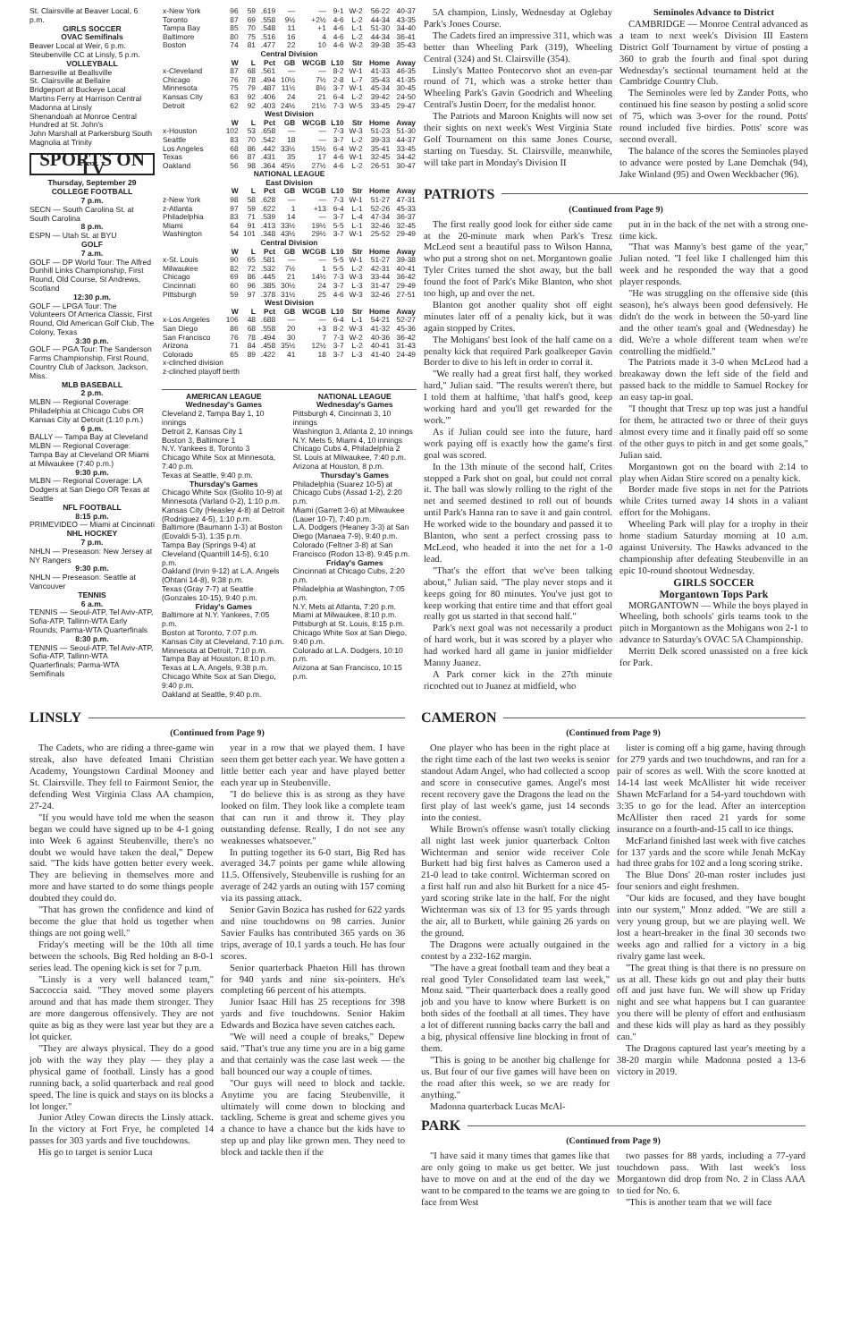St. Clairsville at Beaver Local, 6 p.m.
GIRLS SOCCER
OVAC Semifinals
Beaver Local at Weir, 6 p.m.
Steubenville CC at Linsly, 5 p.m.
VOLLEYBALL
Barnesville at Beallsville
St. Clairsville at Bellaire
Bridgeport at Buckeye Local
Martins Ferry at Harrison Central
Madonna at Linsly
Shenandoah at Monroe Central
Hundred at St. John's
John Marshall at Parkersburg South
Magnolia at Trinity
SPORTS ON TV
Thursday, September 29
COLLEGE FOOTBALL
7 p.m.
SECN — South Carolina St. at South Carolina
8 p.m.
ESPN — Utah St. at BYU
GOLF
7 a.m.
GOLF — DP World Tour: The Alfred Dunhill Links Championship, First Round, Old Course, St Andrews, Scotland
12:30 p.m.
GOLF — LPGA Tour: The Volunteers Of America Classic, First Round, Old American Golf Club, The Colony, Texas
3:30 p.m.
GOLF — PGA Tour: The Sanderson Farms Championship, First Round, Country Club of Jackson, Jackson, Miss.
MLB BASEBALL
2 p.m.
MLBN — Regional Coverage: Philadelphia at Chicago Cubs OR Kansas City at Detroit (1:10 p.m.)
6 p.m.
BALLY — Tampa Bay at Cleveland
MLBN — Regional Coverage: Tampa Bay at Cleveland OR Miami at Milwaukee (7:40 p.m.)
9:30 p.m.
MLBN — Regional Coverage: LA Dodgers at San Diego OR Texas at Seattle
NFL FOOTBALL
8:15 p.m.
PRIMEVIDEO — Miami at Cincinnati
NHL HOCKEY
7 p.m.
NHLN — Preseason: New Jersey at NY Rangers
9:30 p.m.
NHLN — Preseason: Seattle at Vancouver
TENNIS
6 a.m.
TENNIS — Seoul-ATP, Tel Aviv-ATP, Sofia-ATP, Tallinn-WTA Early Rounds; Parma-WTA Quarterfinals
8:30 p.m.
TENNIS — Seoul-ATP, Tel Aviv-ATP, Sofia-ATP, Tallinn-WTA Quarterfinals; Parma-WTA Semifinals
| x-New York | 96 | 59 | .619 | — | — | 9-1 | W-2 | 56-22 | 40-37 |
| Toronto | 87 | 69 | .558 | 9½ | +2½ | 4-6 | L-2 | 44-34 | 43-35 |
| Tampa Bay | 85 | 70 | .548 | 11 | +1 | 4-6 | L-1 | 51-30 | 34-40 |
| Baltimore | 80 | 75 | .516 | 16 | 4 | 4-6 | L-2 | 44-34 | 36-41 |
| Boston | 74 | 81 | .477 | 22 | 10 | 4-6 | W-2 | 39-38 | 35-43 |
| Central Division | | | | | | | | | |
| | W | L | Pct | GB | WCGB | L10 | Str | Home | Away |
| x-Cleveland | 87 | 68 | .561 | — | — | 8-2 | W-1 | 41-33 | 46-35 |
| Chicago | 76 | 78 | .494 | 10½ | 7½ | 2-8 | L-7 | 35-43 | 41-35 |
| Minnesota | 75 | 79 | .487 | 11½ | 8½ | 3-7 | W-1 | 45-34 | 30-45 |
| Kansas City | 63 | 92 | .406 | 24 | 21 | 6-4 | L-2 | 39-42 | 24-50 |
| Detroit | 62 | 92 | .403 | 24½ | 21½ | 7-3 | W-5 | 33-45 | 29-47 |
| West Division | | | | | | | | | |
| | W | L | Pct | GB | WCGB | L10 | Str | Home | Away |
| x-Houston | 102 | 53 | .658 | — | — | 7-3 | W-3 | 51-23 | 51-30 |
| Seattle | 83 | 70 | .542 | 18 | — | 3-7 | L-2 | 39-33 | 44-37 |
| Los Angeles | 68 | 86 | .442 | 33½ | 15½ | 6-4 | W-2 | 35-41 | 33-45 |
| Texas | 66 | 87 | .431 | 35 | 17 | 4-6 | W-1 | 32-45 | 34-42 |
| Oakland | 56 | 98 | .364 | 45½ | 27½ | 4-6 | L-2 | 26-51 | 30-47 |
| NATIONAL LEAGUE | | | | | | | | | |
| East Division | | | | | | | | | |
| | W | L | Pct | GB | WCGB | L10 | Str | Home | Away |
| z-New York | 98 | 58 | .628 | — | — | 7-3 | W-1 | 51-27 | 47-31 |
| z-Atlanta | 97 | 59 | .622 | 1 | +13 | 6-4 | L-1 | 52-26 | 45-33 |
| Philadelphia | 83 | 71 | .539 | 14 | — | 3-7 | L-4 | 47-34 | 36-37 |
| Miami | 64 | 91 | .413 | 33½ | 19½ | 5-5 | L-1 | 32-46 | 32-45 |
| Washington | 54 | 101 | .348 | 43½ | 29½ | 3-7 | W-1 | 25-52 | 29-49 |
| Central Division | | | | | | | | | |
| | W | L | Pct | GB | WCGB | L10 | Str | Home | Away |
| x-St. Louis | 90 | 65 | .581 | — | — | 5-5 | W-1 | 51-27 | 39-38 |
| Milwaukee | 82 | 72 | .532 | 7½ | 1 | 5-5 | L-2 | 42-31 | 40-41 |
| Chicago | 69 | 86 | .445 | 21 | 14½ | 7-3 | W-3 | 33-44 | 36-42 |
| Cincinnati | 60 | 96 | .385 | 30½ | 24 | 3-7 | L-3 | 31-47 | 29-49 |
| Pittsburgh | 59 | 97 | .378 | 31½ | 25 | 4-6 | W-3 | 32-46 | 27-51 |
| West Division | | | | | | | | | |
| | W | L | Pct | GB | WCGB | L10 | Str | Home | Away |
| x-Los Angeles | 106 | 48 | .688 | — | — | 6-4 | L-1 | 54-21 | 52-27 |
| San Diego | 86 | 68 | .558 | 20 | +3 | 8-2 | W-3 | 41-32 | 45-36 |
| San Francisco | 76 | 78 | .494 | 30 | 7 | 7-3 | W-2 | 40-36 | 36-42 |
| Arizona | 71 | 84 | .458 | 35½ | 12½ | 3-7 | L-2 | 40-41 | 31-43 |
| Colorado | 65 | 89 | .422 | 41 | 18 | 3-7 | L-3 | 41-40 | 24-49 |
| x-clinched division | | | | | | | | | |
| z-clinched playoff berth | | | | | | | | | |
AMERICAN LEAGUE
Wednesday's Games
Cleveland 2, Tampa Bay 1, 10 innings
Detroit 2, Kansas City 1
Boston 3, Baltimore 1
N.Y. Yankees 8, Toronto 3
Chicago White Sox at Minnesota, 7:40 p.m.
Texas at Seattle, 9:40 p.m.
Thursday's Games
Chicago White Sox (Giolito 10-9) at Minnesota (Varland 0-2), 1:10 p.m.
Kansas City (Heasley 4-8) at Detroit (Rodriguez 4-5), 1:10 p.m.
Baltimore (Baumann 1-3) at Boston (Eovaldi 5-3), 1:35 p.m.
Tampa Bay (Springs 9-4) at Cleveland (Quantrill 14-5), 6:10 p.m.
Oakland (Irvin 9-12) at L.A. Angels (Ohtani 14-8), 9:38 p.m.
Texas (Gray 7-7) at Seattle (Gonzales 10-15), 9:40 p.m.
Friday's Games
Baltimore at N.Y. Yankees, 7:05 p.m.
Boston at Toronto, 7:07 p.m.
Kansas City at Cleveland, 7:10 p.m.
Minnesota at Detroit, 7:10 p.m.
Tampa Bay at Houston, 8:10 p.m.
Texas at L.A. Angels, 9:38 p.m.
Chicago White Sox at San Diego, 9:40 p.m.
Oakland at Seattle, 9:40 p.m.
NATIONAL LEAGUE
Wednesday's Games
Pittsburgh 4, Cincinnati 3, 10 innings
Washington 3, Atlanta 2, 10 innings
N.Y. Mets 5, Miami 4, 10 innings
Chicago Cubs 4, Philadelphia 2
St. Louis at Milwaukee, 7:40 p.m.
Arizona at Houston, 8 p.m.
Thursday's Games
Philadelphia (Suarez 10-5) at Chicago Cubs (Assad 1-2), 2:20 p.m.
Miami (Garrett 3-6) at Milwaukee (Lauer 10-7), 7:40 p.m.
L.A. Dodgers (Heaney 3-3) at San Diego (Manaea 7-9), 9:40 p.m.
Colorado (Feltner 3-8) at San Francisco (Rodon 13-8), 9:45 p.m.
Friday's Games
Cincinnati at Chicago Cubs, 2:20 p.m.
Philadelphia at Washington, 7:05 p.m.
N.Y. Mets at Atlanta, 7:20 p.m.
Miami at Milwaukee, 8:10 p.m.
Pittsburgh at St. Louis, 8:15 p.m.
Chicago White Sox at San Diego, 9:40 p.m.
Colorado at L.A. Dodgers, 10:10 p.m.
Arizona at San Francisco, 10:15 p.m.
5A champion, Linsly, Wednesday at Oglebay Park's Jones Course.
The Cadets fired an impressive 311, which was better than Wheeling Park (319), Wheeling Central (324) and St. Clairsville (354).
Linsly's Matteo Pontecorvo shot an even-par round of 71, which was a stroke better than Wheeling Park's Gavin Goodrich and Wheeling Central's Justin Doerr, for the medalist honor.
The Patriots and Maroon Knights will now set their sights on next week's West Virginia State Golf Tournament on this same Jones Course, starting on Tuesday. St. Clairsville, meanwhile, will take part in Monday's Division II
Seminoles Advance to District
CAMBRIDGE — Monroe Central advanced as a team to next week's Division III Eastern District Golf Tournament by virtue of posting a 360 to grab the fourth and final spot during Wednesday's sectional tournament held at the Cambridge Country Club.
The Seminoles were led by Zander Potts, who continued his fine season by posting a solid score of 75, which was 3-over for the round. Potts' round included five birdies. Potts' score was second overall.
The balance of the scores the Seminoles played to advance were posted by Lane Demchak (94), Jake Winland (95) and Owen Weckbacher (96).
PATRIOTS
(Continued from Page 9)
The first really good look for either side came at the 20-minute mark when Park's Tresz McLeod sent a beautiful pass to Wilson Hanna, who put a strong shot on net. Morgantown goalie Tyler Crites turned the shot away, but the ball found the foot of Park's Mike Blanton, who shot too high, up and over the net.
Blanton got another quality shot off eight minutes later off of a penalty kick, but it was again stopped by Crites.
The Mohigans' best look of the half came on a penalty kick that required Park goalkeeper Gavin Border to dive to his left in order to corral it.
"We really had a great first half, they worked hard," Julian said. "The results weren't there, but I told them at halftime, 'that half's good, keep working hard and you'll get rewarded for the work.'"
As if Julian could see into the future, hard work paying off is exactly how the game's first goal was scored.
In the 13th minute of the second half, Crites stopped a Park shot on goal, but could not corral it. The ball was slowly rolling to the right of the net and seemed destined to roll out of bounds until Park's Hanna ran to save it and gain control. He worked wide to the boundary and passed it to Blanton, who sent a perfect crossing pass to McLeod, who headed it into the net for a 1-0 lead.
"That's the effort that we've been talking about," Julian said. "The play never stops and it keeps going for 80 minutes. You've just got to keep working that entire time and that effort goal really got us started in that second half."
Park's next goal was not necessarily a product of hard work, but it was scored by a player who had worked hard all game in junior midfielder Manny Juanez.
A Park corner kick in the 27th minute ricochted out to Juanez at midfield, who
put in in the back of the net with a strong one-time kick.
"That was Manny's best game of the year," Julian noted. "I feel like I challenged him this week and he responded the way that a good player responds.
"He was struggling on the offensive side (this season), he's always been good defensively. He didn't do the work in between the 50-yard line and the other team's goal and (Wednesday) he did. We're a whole different team when we're controlling the midfield."
The Patriots made it 3-0 when McLeod had a breakaway down the left side of the field and passed back to the middle to Samuel Rockey for an easy tap-in goal.
"I thought that Tresz up top was just a handful for them, he attracted two or three of their guys almost every time and it finally paid off so some of the other guys to pitch in and get some goals," Julian said.
Morgantown got on the board with 2:14 to play when Aidan Stire scored on a penalty kick.
Border made five stops in net for the Patriots while Crites turned away 14 shots in a valiant effort for the Mohigans.
Wheeling Park will play for a trophy in their home stadium Saturday morning at 10 a.m. against University. The Hawks advanced to the championship after defeating Steubenville in an epic 10-round shootout Wednesday.
GIRLS SOCCER
Morgantown Tops Park
MORGANTOWN — While the boys played in Wheeling, both schools' girls teams took to the pitch in Morgantown as the Mohigans won 2-1 to advance to Saturday's OVAC 5A Championship.
Merritt Delk scored unassisted on a free kick for Park.
LINSLY
(Continued from Page 9)
The Cadets, who are riding a three-game win streak, also have defeated Imani Christian Academy, Youngstown Cardinal Mooney and St. Clairsville. They fell to Fairmont Senior, the defending West Virginia Class AA champion, 27-24.
"If you would have told me when the season began we could have signed up to be 4-1 going into Week 6 against Steubenville, there's no doubt we would have taken the deal," Depew said. "The kids have gotten better every week. They are believing in themselves more and more and have started to do some things people doubted they could do.
"That has grown the confidence and kind of become the glue that hold us together when things are not going well."
Friday's meeting will be the 10th all time between the schools. Big Red holding an 8-0-1 series lead. The opening kick is set for 7 p.m.
"Linsly is a very well balanced team," Saccoccia said. "They moved some players around and that has made them stronger. They are more dangerous offensively. They are not quite as big as they were last year but they are a lot quicker.
"They are always physical. They do a good job with the way they play — they play a physical game of football. Linsly has a good running back, a solid quarterback and real good speed. The line is quick and stays on its blocks a lot longer."
Junior Atley Cowan directs the Linsly attack. In the victory at Fort Frye, he completed 14 passes for 303 yards and five touchdowns.
His go to target is senior Luca
year in a row that we played them. I have seen them get better each year. We have gotten a little better each year and have played better each year up in Steubenville.
"I do believe this is as strong as they have looked on film. They look like a complete team that can run it and throw it. They play outstanding defense. Really, I do not see any weaknesses whatsoever."
In putting together its 6-0 start, Big Red has averaged 34.7 points per game while allowing 11.5. Offensively, Steubenville is rushing for an average of 242 yards an outing with 157 coming via its passing attack.
Senior Gavin Bozica has rushed for 622 yards and nine touchdowns on 98 carries. Junior Savier Faulks has contributed 365 yards on 36 trips, average of 10.1 yards a touch. He has four scores.
Senior quarterback Phaeton Hill has thrown for 940 yards and nine six-pointers. He's completing 66 percent of his attempts.
Junior Isaac Hill has 25 receptions for 398 yards and five touchdowns. Senior Hakim Edwards and Bozica have seven catches each.
"We will need a couple of breaks," Depew said. "That's true any time you are in a big game and that certainly was the case last week — the ball bounced our way a couple of times.
"Our guys will need to block and tackle. Anytime you are facing Steubenville, it ultimately will come down to blocking and tackling. Scheme is great and scheme gives you a chance to have a chance but the kids have to step up and play like grown men. They need to block and tackle then if the
CAMERON
(Continued from Page 9)
One player who has been in the right place at the right time each of the last two weeks is senior standout Adam Angel, who had collected a scoop and score in consecutive games. Angel's most recent recovery gave the Dragons the lead on the first play of last week's game, just 14 seconds into the contest.
While Brown's offense wasn't totally clicking all night last week junior quarterback Colton Wichterman and senior wide receiver Cole Burkett had big first halves as Cameron used a 21-0 lead to take control. Wichterman scored on a first half run and also hit Burkett for a nice 45-yard scoring strike late in the half. For the night Wichterman was six of 13 for 95 yards through the air, all to Burkett, while gaining 26 yards on the ground.
The Dragons were actually outgained in the contest by a 232-162 margin.
"The have a great football team and they beat a real good Tyler Consolidated team last week," Monz said. "Their quarterback does a really good job and you have to know where Burkett is on both sides of the football at all times. They have a lot of different running backs carry the ball and a big, physical offensive line blocking in front of them.
"This is going to be another big challenge for us. But four of our five games will have been on the road after this week, so we are ready for anything."
Madonna quarterback Lucas McAl-
lister is coming off a big game, having through for 279 yards and two touchdowns, and ran for a pair of scores as well. With the score knotted at 14-14 last week McAllister hit wide receiver Shawn McFarland for a 54-yard touchdown with 3:35 to go for the lead. After an interception McAllister then raced 21 yards for some insurance on a fourth-and-15 call to ice things.
McFarland finished last week with five catches for 137 yards and the score while Jenah McKay had three grabs for 102 and a long scoring strike.
The Blue Dons' 20-man roster includes just four seniors and eight freshmen.
"Our kids are focused, and they have bought into our system," Monz added. "We are still a very young group, but we are playing well. We lost a heart-breaker in the final 30 seconds two weeks ago and rallied for a victory in a big rivalry game last week.
"The great thing is that there is no pressure on us at all. These kids go out and play their butts off and just have fun. We will show up Friday night and see what happens but I can guarantee you there will be plenty of effort and enthusiasm and these kids will play as hard as they possibly can."
The Dragons captured last year's meeting by a 38-20 margin while Madonna posted a 13-6 victory in 2019.
PARK
(Continued from Page 9)
"I have said it many times that games like that are only going to make us get better. We just have to move on and at the end of the day we want to be compared to the teams we are going to face from West
two passes for 88 yards, including a 77-yard touchdown pass. With last week's loss Morgantown did drop from No. 2 in Class AAA to tied for No. 6.
"This is another team that we will face